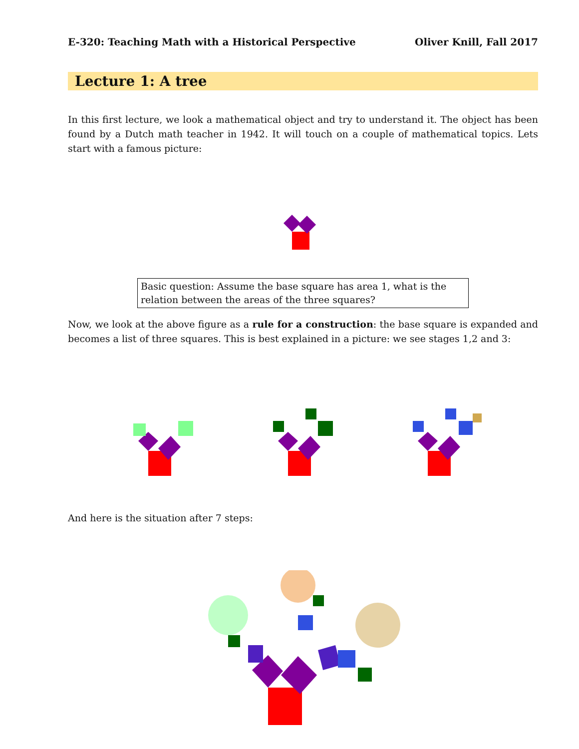E-320: Teaching Math with a Historical Perspective Oliver Knill, Fall 2017
Lecture 1: A tree
In this first lecture, we look a mathematical object and try to understand it. The object has been found by a Dutch math teacher in 1942. It will touch on a couple of mathematical topics. Lets start with a famous picture:
Basic question: Assume the base square has area 1, what is the relation between the areas of the three squares?
Now, we look at the above figure as a rule for a construction: the base square is expanded and becomes a list of three squares. This is best explained in a picture: we see stages 1,2 and 3:
And here is the situation after 7 steps: